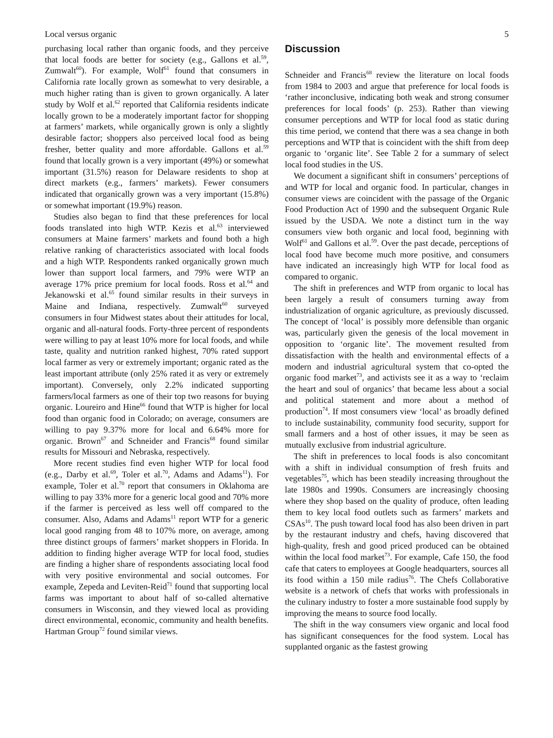Local versus organic 5
purchasing local rather than organic foods, and they perceive that local foods are better for society (e.g., Gallons et al.<sup>59</sup>, Zumwalt<sup>60</sup>). For example, Wolf<sup>61</sup> found that consumers in California rate locally grown as somewhat to very desirable, a much higher rating than is given to grown organically. A later study by Wolf et al.<sup>62</sup> reported that California residents indicate locally grown to be a moderately important factor for shopping at farmers’ markets, while organically grown is only a slightly desirable factor; shoppers also perceived local food as being fresher, better quality and more affordable. Gallons et al.<sup>59</sup> found that locally grown is a very important (49%) or somewhat important (31.5%) reason for Delaware residents to shop at direct markets (e.g., farmers’ markets). Fewer consumers indicated that organically grown was a very important (15.8%) or somewhat important (19.9%) reason.
Studies also began to find that these preferences for local foods translated into high WTP. Kezis et al.<sup>63</sup> interviewed consumers at Maine farmers’ markets and found both a high relative ranking of characteristics associated with local foods and a high WTP. Respondents ranked organically grown much lower than support local farmers, and 79% were WTP an average 17% price premium for local foods. Ross et al.<sup>64</sup> and Jekanowski et al.<sup>65</sup> found similar results in their surveys in Maine and Indiana, respectively. Zumwalt<sup>60</sup> surveyed consumers in four Midwest states about their attitudes for local, organic and all-natural foods. Forty-three percent of respondents were willing to pay at least 10% more for local foods, and while taste, quality and nutrition ranked highest, 70% rated support local farmer as very or extremely important; organic rated as the least important attribute (only 25% rated it as very or extremely important). Conversely, only 2.2% indicated supporting farmers/local farmers as one of their top two reasons for buying organic. Loureiro and Hine<sup>66</sup> found that WTP is higher for local food than organic food in Colorado; on average, consumers are willing to pay 9.37% more for local and 6.64% more for organic. Brown<sup>67</sup> and Schneider and Francis<sup>68</sup> found similar results for Missouri and Nebraska, respectively.
More recent studies find even higher WTP for local food (e.g., Darby et al.<sup>69</sup>, Toler et al.<sup>70</sup>, Adams and Adams<sup>11</sup>). For example, Toler et al.<sup>70</sup> report that consumers in Oklahoma are willing to pay 33% more for a generic local good and 70% more if the farmer is perceived as less well off compared to the consumer. Also, Adams and Adams<sup>11</sup> report WTP for a generic local good ranging from 48 to 107% more, on average, among three distinct groups of farmers’ market shoppers in Florida. In addition to finding higher average WTP for local food, studies are finding a higher share of respondents associating local food with very positive environmental and social outcomes. For example, Zepeda and Leviten-Reid<sup>71</sup> found that supporting local farms was important to about half of so-called alternative consumers in Wisconsin, and they viewed local as providing direct environmental, economic, community and health benefits. Hartman Group<sup>72</sup> found similar views.
Discussion
Schneider and Francis<sup>68</sup> review the literature on local foods from 1984 to 2003 and argue that preference for local foods is ‘rather inconclusive, indicating both weak and strong consumer preferences for local foods’ (p. 253). Rather than viewing consumer perceptions and WTP for local food as static during this time period, we contend that there was a sea change in both perceptions and WTP that is coincident with the shift from deep organic to ‘organic lite’. See Table 2 for a summary of select local food studies in the US.
We document a significant shift in consumers’ perceptions of and WTP for local and organic food. In particular, changes in consumer views are coincident with the passage of the Organic Food Production Act of 1990 and the subsequent Organic Rule issued by the USDA. We note a distinct turn in the way consumers view both organic and local food, beginning with Wolf<sup>61</sup> and Gallons et al.<sup>59</sup>. Over the past decade, perceptions of local food have become much more positive, and consumers have indicated an increasingly high WTP for local food as compared to organic.
The shift in preferences and WTP from organic to local has been largely a result of consumers turning away from industrialization of organic agriculture, as previously discussed. The concept of ‘local’ is possibly more defensible than organic was, particularly given the genesis of the local movement in opposition to ‘organic lite’. The movement resulted from dissatisfaction with the health and environmental effects of a modern and industrial agricultural system that co-opted the organic food market<sup>73</sup>, and activists see it as a way to ‘reclaim the heart and soul of organics’ that became less about a social and political statement and more about a method of production<sup>74</sup>. If most consumers view ‘local’ as broadly defined to include sustainability, community food security, support for small farmers and a host of other issues, it may be seen as mutually exclusive from industrial agriculture.
The shift in preferences to local foods is also concomitant with a shift in individual consumption of fresh fruits and vegetables<sup>75</sup>, which has been steadily increasing throughout the late 1980s and 1990s. Consumers are increasingly choosing where they shop based on the quality of produce, often leading them to key local food outlets such as farmers’ markets and CSAs<sup>10</sup>. The push toward local food has also been driven in part by the restaurant industry and chefs, having discovered that high-quality, fresh and good priced produced can be obtained within the local food market<sup>73</sup>. For example, Cafe 150, the food cafe that caters to employees at Google headquarters, sources all its food within a 150 mile radius<sup>76</sup>. The Chefs Collaborative website is a network of chefs that works with professionals in the culinary industry to foster a more sustainable food supply by improving the means to source food locally.
The shift in the way consumers view organic and local food has significant consequences for the food system. Local has supplanted organic as the fastest growing